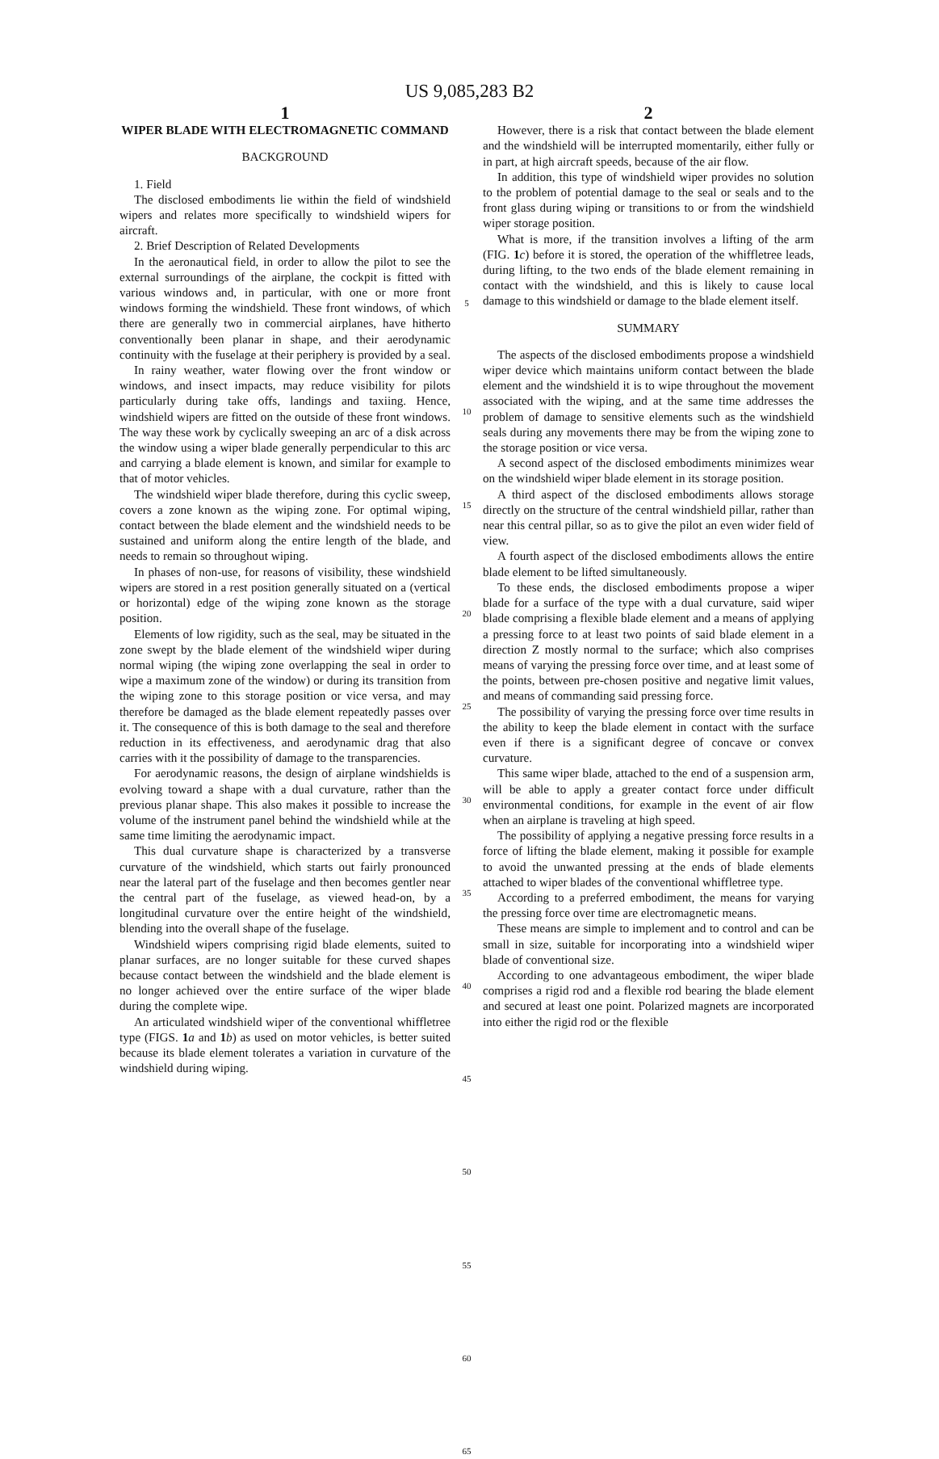US 9,085,283 B2
1
WIPER BLADE WITH ELECTROMAGNETIC COMMAND
BACKGROUND
1. Field
The disclosed embodiments lie within the field of windshield wipers and relates more specifically to windshield wipers for aircraft.
2. Brief Description of Related Developments
In the aeronautical field, in order to allow the pilot to see the external surroundings of the airplane, the cockpit is fitted with various windows and, in particular, with one or more front windows forming the windshield. These front windows, of which there are generally two in commercial airplanes, have hitherto conventionally been planar in shape, and their aerodynamic continuity with the fuselage at their periphery is provided by a seal.
In rainy weather, water flowing over the front window or windows, and insect impacts, may reduce visibility for pilots particularly during take offs, landings and taxiing. Hence, windshield wipers are fitted on the outside of these front windows. The way these work by cyclically sweeping an arc of a disk across the window using a wiper blade generally perpendicular to this arc and carrying a blade element is known, and similar for example to that of motor vehicles.
The windshield wiper blade therefore, during this cyclic sweep, covers a zone known as the wiping zone. For optimal wiping, contact between the blade element and the windshield needs to be sustained and uniform along the entire length of the blade, and needs to remain so throughout wiping.
In phases of non-use, for reasons of visibility, these windshield wipers are stored in a rest position generally situated on a (vertical or horizontal) edge of the wiping zone known as the storage position.
Elements of low rigidity, such as the seal, may be situated in the zone swept by the blade element of the windshield wiper during normal wiping (the wiping zone overlapping the seal in order to wipe a maximum zone of the window) or during its transition from the wiping zone to this storage position or vice versa, and may therefore be damaged as the blade element repeatedly passes over it. The consequence of this is both damage to the seal and therefore reduction in its effectiveness, and aerodynamic drag that also carries with it the possibility of damage to the transparencies.
For aerodynamic reasons, the design of airplane windshields is evolving toward a shape with a dual curvature, rather than the previous planar shape. This also makes it possible to increase the volume of the instrument panel behind the windshield while at the same time limiting the aerodynamic impact.
This dual curvature shape is characterized by a transverse curvature of the windshield, which starts out fairly pronounced near the lateral part of the fuselage and then becomes gentler near the central part of the fuselage, as viewed head-on, by a longitudinal curvature over the entire height of the windshield, blending into the overall shape of the fuselage.
Windshield wipers comprising rigid blade elements, suited to planar surfaces, are no longer suitable for these curved shapes because contact between the windshield and the blade element is no longer achieved over the entire surface of the wiper blade during the complete wipe.
An articulated windshield wiper of the conventional whiffletree type (FIGS. 1 a and 1 b) as used on motor vehicles, is better suited because its blade element tolerates a variation in curvature of the windshield during wiping.
5
10
15
20
25
30
35
40
45
50
55
60
65
2
However, there is a risk that contact between the blade element and the windshield will be interrupted momentarily, either fully or in part, at high aircraft speeds, because of the air flow.
In addition, this type of windshield wiper provides no solution to the problem of potential damage to the seal or seals and to the front glass during wiping or transitions to or from the windshield wiper storage position.
What is more, if the transition involves a lifting of the arm (FIG. 1 c) before it is stored, the operation of the whiffletree leads, during lifting, to the two ends of the blade element remaining in contact with the windshield, and this is likely to cause local damage to this windshield or damage to the blade element itself.
SUMMARY
The aspects of the disclosed embodiments propose a windshield wiper device which maintains uniform contact between the blade element and the windshield it is to wipe throughout the movement associated with the wiping, and at the same time addresses the problem of damage to sensitive elements such as the windshield seals during any movements there may be from the wiping zone to the storage position or vice versa.
A second aspect of the disclosed embodiments minimizes wear on the windshield wiper blade element in its storage position.
A third aspect of the disclosed embodiments allows storage directly on the structure of the central windshield pillar, rather than near this central pillar, so as to give the pilot an even wider field of view.
A fourth aspect of the disclosed embodiments allows the entire blade element to be lifted simultaneously.
To these ends, the disclosed embodiments propose a wiper blade for a surface of the type with a dual curvature, said wiper blade comprising a flexible blade element and a means of applying a pressing force to at least two points of said blade element in a direction Z mostly normal to the surface; which also comprises means of varying the pressing force over time, and at least some of the points, between pre-chosen positive and negative limit values, and means of commanding said pressing force.
The possibility of varying the pressing force over time results in the ability to keep the blade element in contact with the surface even if there is a significant degree of concave or convex curvature.
This same wiper blade, attached to the end of a suspension arm, will be able to apply a greater contact force under difficult environmental conditions, for example in the event of air flow when an airplane is traveling at high speed.
The possibility of applying a negative pressing force results in a force of lifting the blade element, making it possible for example to avoid the unwanted pressing at the ends of blade elements attached to wiper blades of the conventional whiffletree type.
According to a preferred embodiment, the means for varying the pressing force over time are electromagnetic means.
These means are simple to implement and to control and can be small in size, suitable for incorporating into a windshield wiper blade of conventional size.
According to one advantageous embodiment, the wiper blade comprises a rigid rod and a flexible rod bearing the blade element and secured at least one point. Polarized magnets are incorporated into either the rigid rod or the flexible